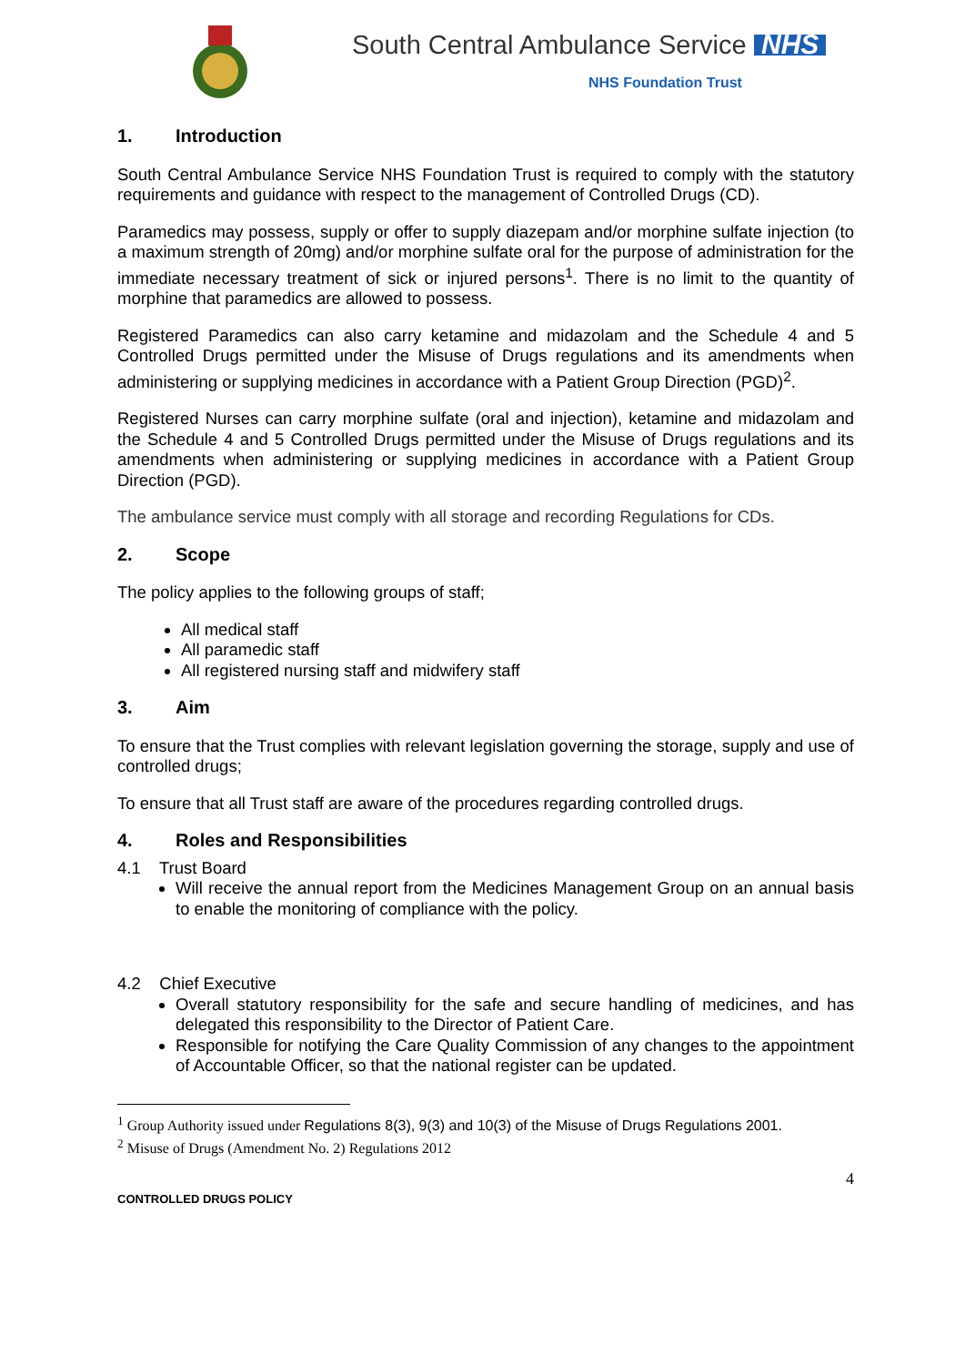South Central Ambulance Service
NHS
NHS Foundation Trust
1. Introduction
South Central Ambulance Service NHS Foundation Trust is required to comply with the statutory requirements and guidance with respect to the management of Controlled Drugs (CD).
Paramedics may possess, supply or offer to supply diazepam and/or morphine sulfate injection (to a maximum strength of 20mg) and/or morphine sulfate oral for the purpose of administration for the immediate necessary treatment of sick or injured persons<sup>1</sup>. There is no limit to the quantity of morphine that paramedics are allowed to possess.
Registered Paramedics can also carry ketamine and midazolam and the Schedule 4 and 5 Controlled Drugs permitted under the Misuse of Drugs regulations and its amendments when administering or supplying medicines in accordance with a Patient Group Direction (PGD)<sup>2</sup>.
Registered Nurses can carry morphine sulfate (oral and injection), ketamine and midazolam and the Schedule 4 and 5 Controlled Drugs permitted under the Misuse of Drugs regulations and its amendments when administering or supplying medicines in accordance with a Patient Group Direction (PGD).
The ambulance service must comply with all storage and recording Regulations for CDs.
2. Scope
The policy applies to the following groups of staff;
All medical staff
All paramedic staff
All registered nursing staff and midwifery staff
3. Aim
To ensure that the Trust complies with relevant legislation governing the storage, supply and use of controlled drugs;
To ensure that all Trust staff are aware of the procedures regarding controlled drugs.
4. Roles and Responsibilities
4.1 Trust Board
Will receive the annual report from the Medicines Management Group on an annual basis to enable the monitoring of compliance with the policy.
4.2 Chief Executive
Overall statutory responsibility for the safe and secure handling of medicines, and has delegated this responsibility to the Director of Patient Care.
Responsible for notifying the Care Quality Commission of any changes to the appointment of Accountable Officer, so that the national register can be updated.
<sup>1</sup> Group Authority issued under Regulations 8(3), 9(3) and 10(3) of the Misuse of Drugs Regulations 2001.
<sup>2</sup> Misuse of Drugs (Amendment No. 2) Regulations 2012
4
CONTROLLED DRUGS POLICY